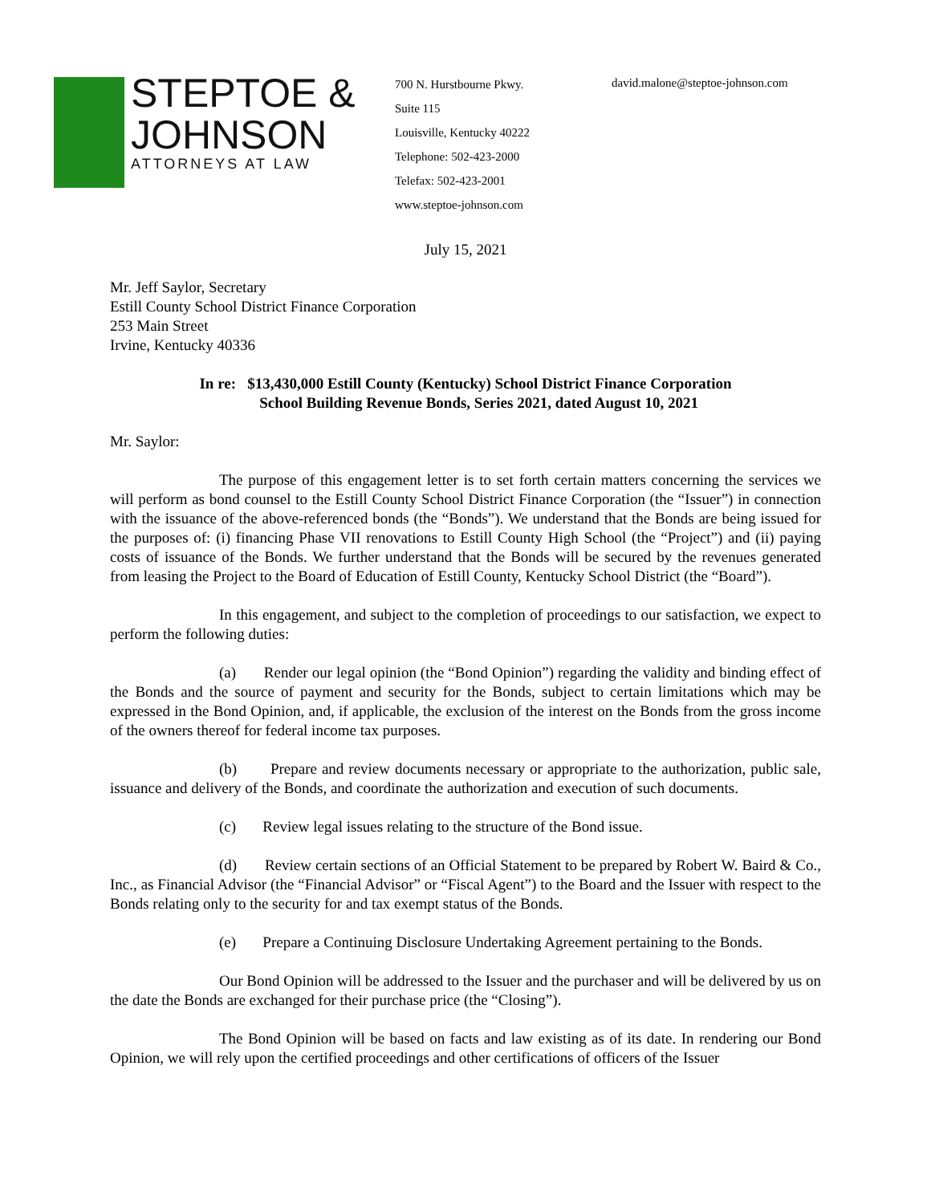STEPTOE &
JOHNSON
ATTORNEYS AT LAW
700 N. Hurstbourne Pkwy.
Suite 115
Louisville, Kentucky 40222
Telephone: 502-423-2000
Telefax: 502-423-2001
www.steptoe-johnson.com
david.malone@steptoe-johnson.com
July 15, 2021
Mr. Jeff Saylor, Secretary
Estill County School District Finance Corporation
253 Main Street
Irvine, Kentucky 40336
In re: $13,430,000 Estill County (Kentucky) School District Finance Corporation
School Building Revenue Bonds, Series 2021, dated August 10, 2021
Mr. Saylor:
The purpose of this engagement letter is to set forth certain matters concerning the services we will perform as bond counsel to the Estill County School District Finance Corporation (the “Issuer”) in connection with the issuance of the above-referenced bonds (the “Bonds”). We understand that the Bonds are being issued for the purposes of: (i) financing Phase VII renovations to Estill County High School (the “Project”) and (ii) paying costs of issuance of the Bonds. We further understand that the Bonds will be secured by the revenues generated from leasing the Project to the Board of Education of Estill County, Kentucky School District (the “Board”).
In this engagement, and subject to the completion of proceedings to our satisfaction, we expect to perform the following duties:
(a) Render our legal opinion (the “Bond Opinion”) regarding the validity and binding effect of the Bonds and the source of payment and security for the Bonds, subject to certain limitations which may be expressed in the Bond Opinion, and, if applicable, the exclusion of the interest on the Bonds from the gross income of the owners thereof for federal income tax purposes.
(b) Prepare and review documents necessary or appropriate to the authorization, public sale, issuance and delivery of the Bonds, and coordinate the authorization and execution of such documents.
(c) Review legal issues relating to the structure of the Bond issue.
(d) Review certain sections of an Official Statement to be prepared by Robert W. Baird & Co., Inc., as Financial Advisor (the “Financial Advisor” or “Fiscal Agent”) to the Board and the Issuer with respect to the Bonds relating only to the security for and tax exempt status of the Bonds.
(e) Prepare a Continuing Disclosure Undertaking Agreement pertaining to the Bonds.
Our Bond Opinion will be addressed to the Issuer and the purchaser and will be delivered by us on the date the Bonds are exchanged for their purchase price (the “Closing”).
The Bond Opinion will be based on facts and law existing as of its date. In rendering our Bond Opinion, we will rely upon the certified proceedings and other certifications of officers of the Issuer